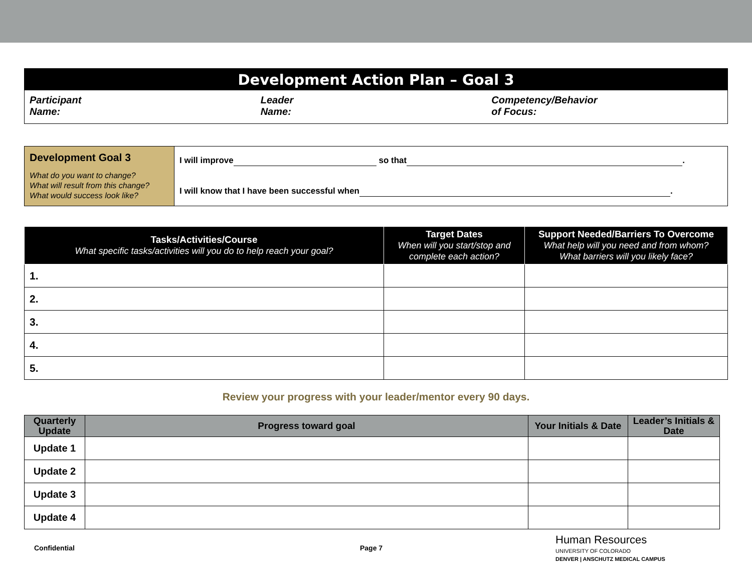Development Action Plan – Goal 3
Participant
Name:
Leader
Name:
Competency/Behavior
of Focus:
| Development Goal 3 What do you want to change? What will result from this change? What would success look like? | I will improve so that . I will know that I have been successful when . |
| Tasks/Activities/Course What specific tasks/activities will you do to help reach your goal? | Target Dates When will you start/stop and complete each action? | Support Needed/Barriers To Overcome What help will you need and from whom? What barriers will you likely face? |
| --- | --- | --- |
| 1. | | |
| 2. | | |
| 3. | | |
| 4. | | |
| 5. | | |
Review your progress with your leader/mentor every 90 days.
| Quarterly Update | Progress toward goal | Your Initials & Date | Leader’s Initials & Date |
| --- | --- | --- | --- |
| Update 1 | | | |
| Update 2 | | | |
| Update 3 | | | |
| Update 4 | | | |
Confidential Page 7 Human Resources
UNIVERSITY OF COLORADO
DENVER | ANSCHUTZ MEDICAL CAMPUS